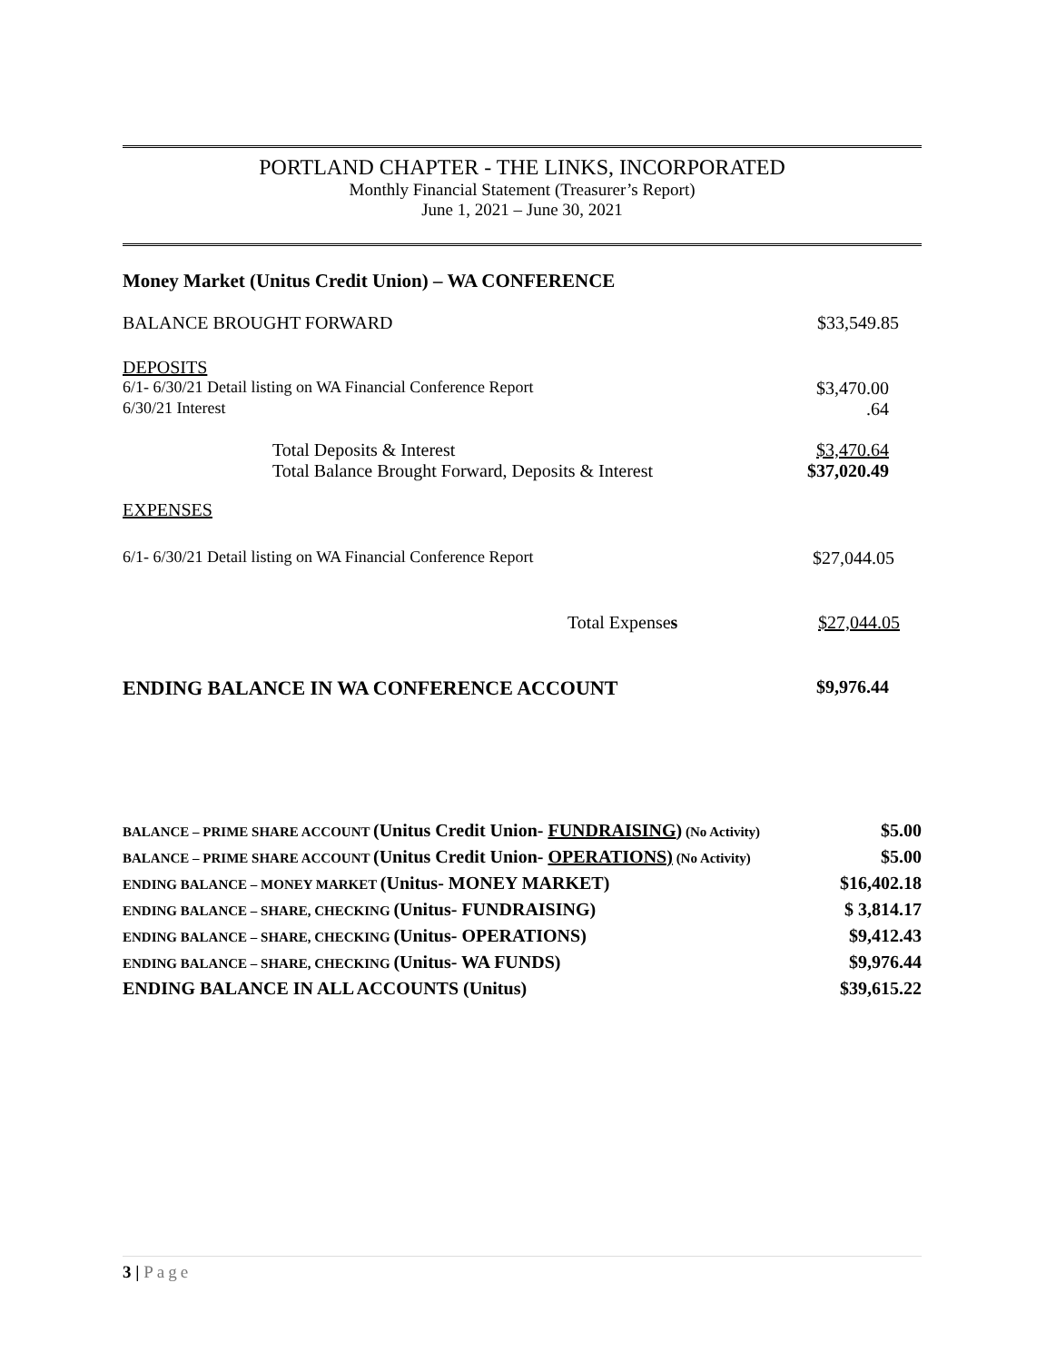PORTLAND CHAPTER - THE LINKS, INCORPORATED
Monthly Financial Statement (Treasurer’s Report)
June 1, 2021 – June 30, 2021
| Money Market (Unitus Credit Union) – WA CONFERENCE | |
| BALANCE BROUGHT FORWARD | $33,549.85 |
| DEPOSITS | |
| 6/1- 6/30/21 Detail listing on WA Financial Conference Report | $3,470.00 |
| 6/30/21 Interest | .64 |
| Total Deposits & Interest | $3,470.64 |
| Total Balance Brought Forward, Deposits & Interest | $37,020.49 |
| EXPENSES | |
| 6/1- 6/30/21 Detail listing on WA Financial Conference Report | $27,044.05 |
| Total Expense s | $27,044.05 |
| ENDING BALANCE IN WA CONFERENCE ACCOUNT | $9,976.44 |
| BALANCE – PRIME SHARE ACCOUNT (Unitus Credit Union- FUNDRAISING ) (No Activity) | $5.00 |
| BALANCE – PRIME SHARE ACCOUNT (Unitus Credit Union- OPERATIONS) (No Activity) | $5.00 |
| ENDING BALANCE – MONEY MARKET (Unitus- MONEY MARKET) | $16,402.18 |
| ENDING BALANCE – SHARE, CHECKING (Unitus- FUNDRAISING) | $ 3,814.17 |
| ENDING BALANCE – SHARE, CHECKING (Unitus- OPERATIONS) | $9,412.43 |
| ENDING BALANCE – SHARE, CHECKING (Unitus- WA FUNDS) | $9,976.44 |
| ENDING BALANCE IN ALL ACCOUNTS (Unitus) | $39,615.22 |
3 | Page